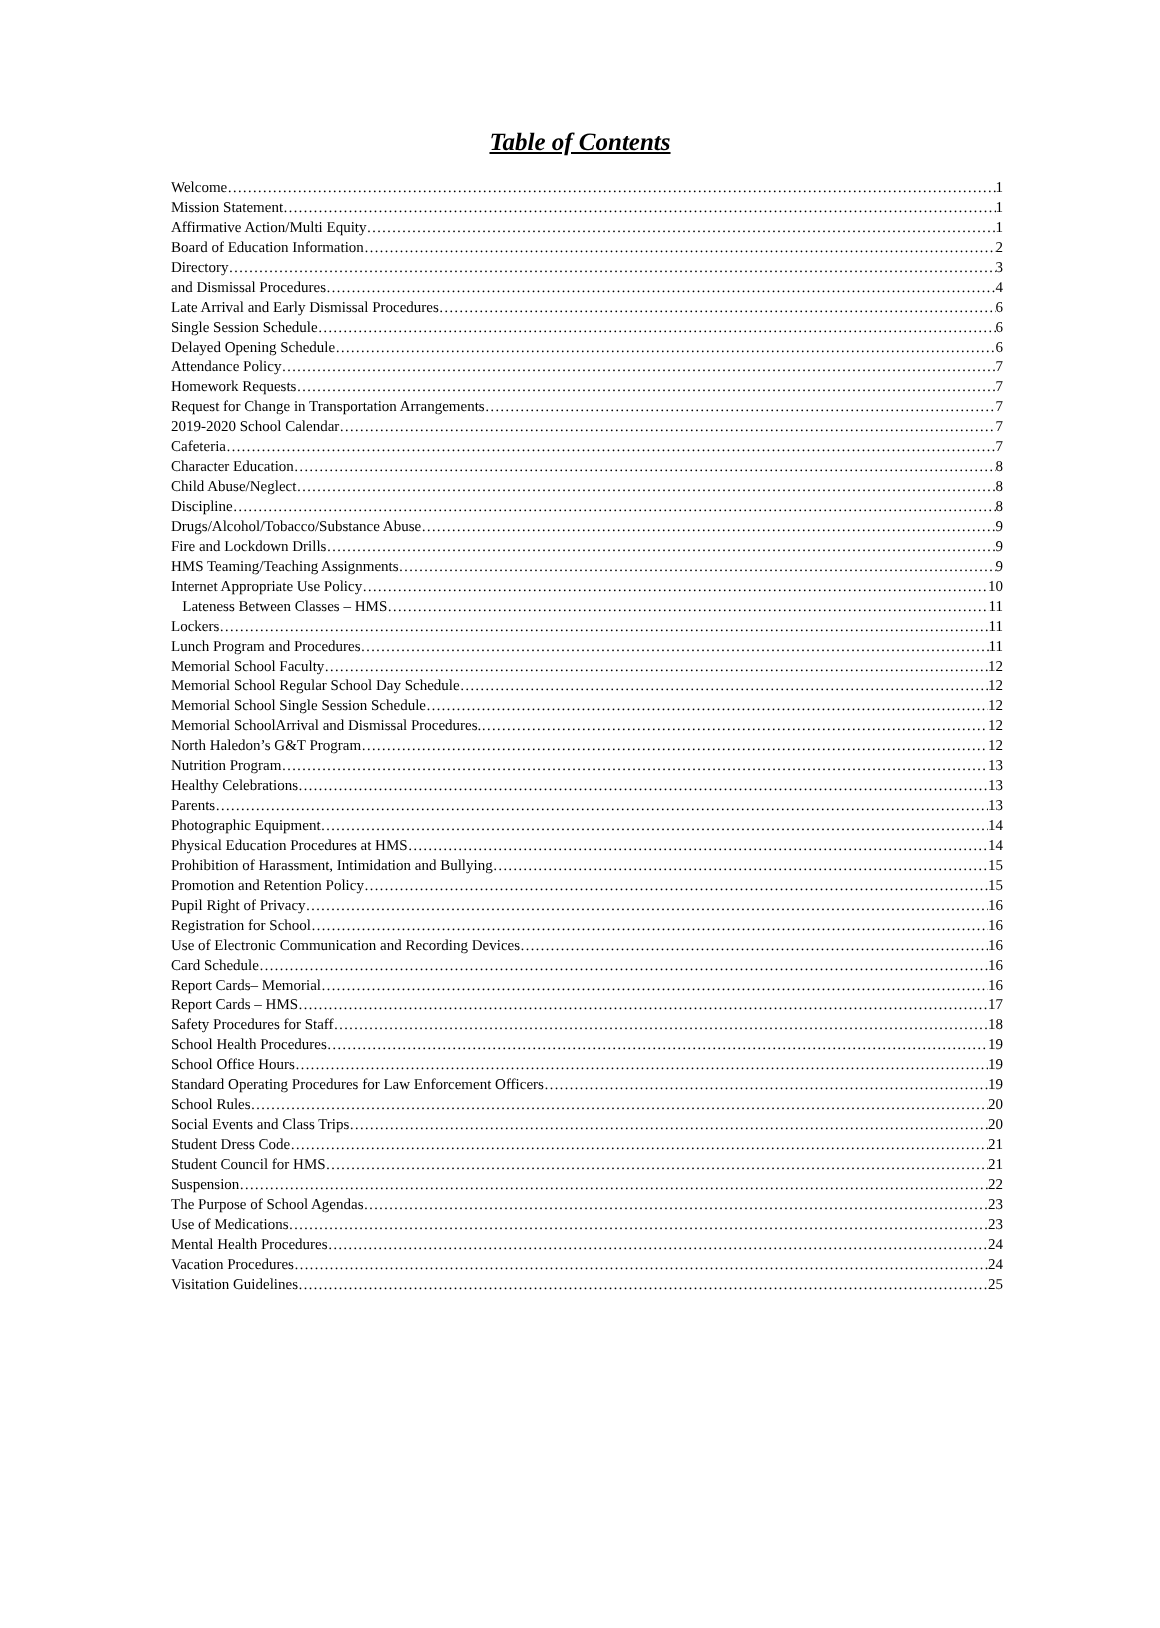Table of Contents
Welcome 1
Mission Statement 1
Affirmative Action/Multi Equity 1
Board of Education Information 2
Directory 3
and Dismissal Procedures 4
Late Arrival and Early Dismissal Procedures 6
Single Session Schedule 6
Delayed Opening Schedule 6
Attendance Policy 7
Homework Requests 7
Request for Change in Transportation Arrangements 7
2019-2020 School Calendar 7
Cafeteria 7
Character Education 8
Child Abuse/Neglect 8
Discipline 8
Drugs/Alcohol/Tobacco/Substance Abuse 9
Fire and Lockdown Drills 9
HMS Teaming/Teaching Assignments 9
Internet Appropriate Use Policy 10
Lateness Between Classes – HMS 11
Lockers 11
Lunch Program and Procedures 11
Memorial School Faculty 12
Memorial School Regular School Day Schedule 12
Memorial School Single Session Schedule 12
Memorial SchoolArrival and Dismissal Procedures. 12
North Haledon’s G&T Program 12
Nutrition Program 13
Healthy Celebrations 13
Parents 13
Photographic Equipment 14
Physical Education Procedures at HMS 14
Prohibition of Harassment, Intimidation and Bullying 15
Promotion and Retention Policy 15
Pupil Right of Privacy 16
Registration for School 16
Use of Electronic Communication and Recording Devices 16
Card Schedule 16
Report Cards– Memorial 16
Report Cards – HMS 17
Safety Procedures for Staff 18
School Health Procedures 19
School Office Hours 19
Standard Operating Procedures for Law Enforcement Officers 19
School Rules 20
Social Events and Class Trips 20
Student Dress Code 21
Student Council for HMS 21
Suspension 22
The Purpose of School Agendas 23
Use of Medications 23
Mental Health Procedures 24
Vacation Procedures 24
Visitation Guidelines 25